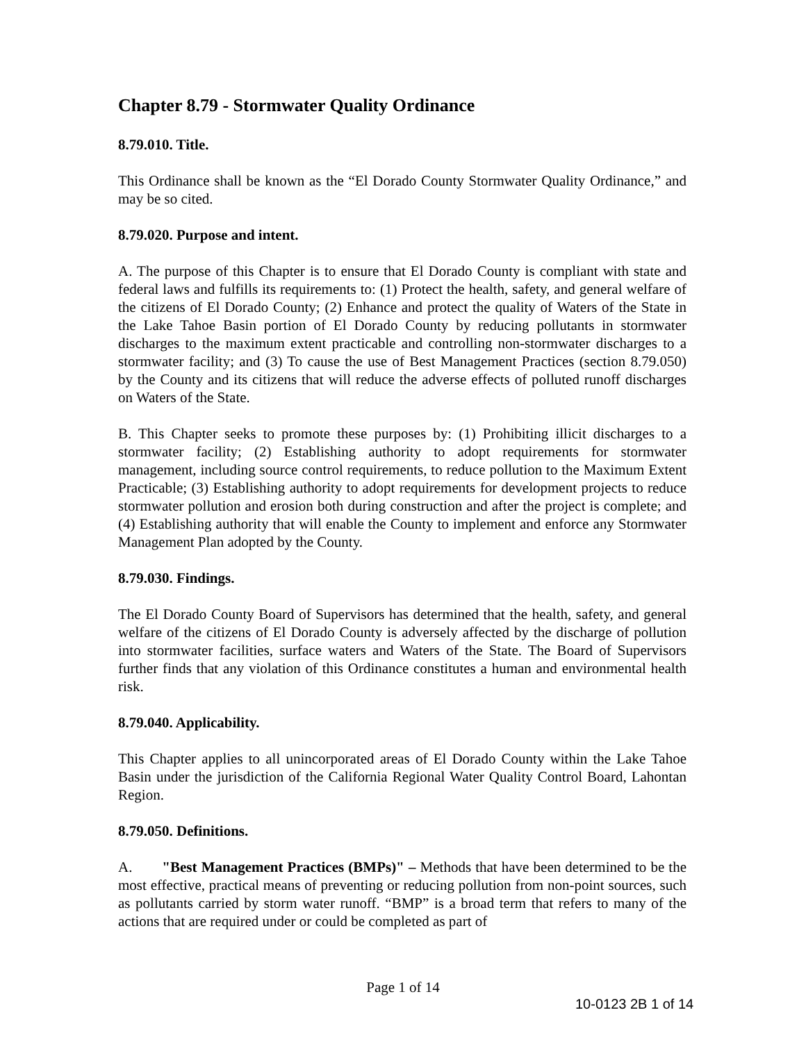Chapter 8.79 - Stormwater Quality Ordinance
8.79.010. Title.
This Ordinance shall be known as the “El Dorado County Stormwater Quality Ordinance,” and may be so cited.
8.79.020. Purpose and intent.
A. The purpose of this Chapter is to ensure that El Dorado County is compliant with state and federal laws and fulfills its requirements to: (1) Protect the health, safety, and general welfare of the citizens of El Dorado County; (2) Enhance and protect the quality of Waters of the State in the Lake Tahoe Basin portion of El Dorado County by reducing pollutants in stormwater discharges to the maximum extent practicable and controlling non-stormwater discharges to a stormwater facility; and (3) To cause the use of Best Management Practices (section 8.79.050) by the County and its citizens that will reduce the adverse effects of polluted runoff discharges on Waters of the State.
B. This Chapter seeks to promote these purposes by: (1) Prohibiting illicit discharges to a stormwater facility; (2) Establishing authority to adopt requirements for stormwater management, including source control requirements, to reduce pollution to the Maximum Extent Practicable; (3) Establishing authority to adopt requirements for development projects to reduce stormwater pollution and erosion both during construction and after the project is complete; and (4) Establishing authority that will enable the County to implement and enforce any Stormwater Management Plan adopted by the County.
8.79.030. Findings.
The El Dorado County Board of Supervisors has determined that the health, safety, and general welfare of the citizens of El Dorado County is adversely affected by the discharge of pollution into stormwater facilities, surface waters and Waters of the State. The Board of Supervisors further finds that any violation of this Ordinance constitutes a human and environmental health risk.
8.79.040. Applicability.
This Chapter applies to all unincorporated areas of El Dorado County within the Lake Tahoe Basin under the jurisdiction of the California Regional Water Quality Control Board, Lahontan Region.
8.79.050. Definitions.
A. "Best Management Practices (BMPs)" – Methods that have been determined to be the most effective, practical means of preventing or reducing pollution from non-point sources, such as pollutants carried by storm water runoff. “BMP” is a broad term that refers to many of the actions that are required under or could be completed as part of
Page 1 of 14
10-0123 2B 1 of 14